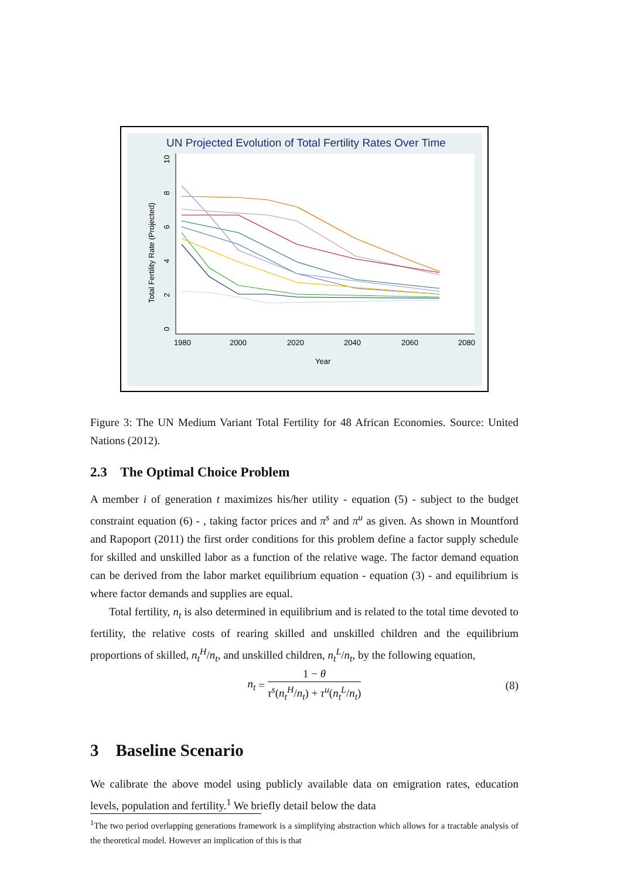UN Projected Evolution of Total Fertility Rates Over Time
1980
2000
2020
2040
2060
2080
Year
Total Fertility Rate (Projected)
0
2
4
6
8
10
Figure 3: The UN Medium Variant Total Fertility for 48 African Economies. Source: United Nations (2012).
2.3 The Optimal Choice Problem
A member i of generation t maximizes his/her utility - equation (5) - subject to the budget constraint equation (6) - , taking factor prices and π<sup>s</sup> and π<sup>u</sup> as given. As shown in Mountford and Rapoport (2011) the first order conditions for this problem define a factor supply schedule for skilled and unskilled labor as a function of the relative wage. The factor demand equation can be derived from the labor market equilibrium equation - equation (3) - and equilibrium is where factor demands and supplies are equal.
Total fertility, n<sub>t</sub> is also determined in equilibrium and is related to the total time devoted to fertility, the relative costs of rearing skilled and unskilled children and the equilibrium proportions of skilled, n<sub>t</sub><sup>H</sup>/n<sub>t</sub>, and unskilled children, n<sub>t</sub><sup>L</sup>/n<sub>t</sub>, by the following equation,
n<sub>t</sub> = 1 − θ τ<sup>s</sup>(n<sub>t</sub><sup>H</sup>/n<sub>t</sub>) + τ<sup>u</sup>(n<sub>t</sub><sup>L</sup>/n<sub>t</sub>) (8)
3 Baseline Scenario
We calibrate the above model using publicly available data on emigration rates, education levels, population and fertility.<sup>1</sup> We briefly detail below the data
<sup>1</sup> The two period overlapping generations framework is a simplifying abstraction which allows for a tractable analysis of the theoretical model. However an implication of this is that